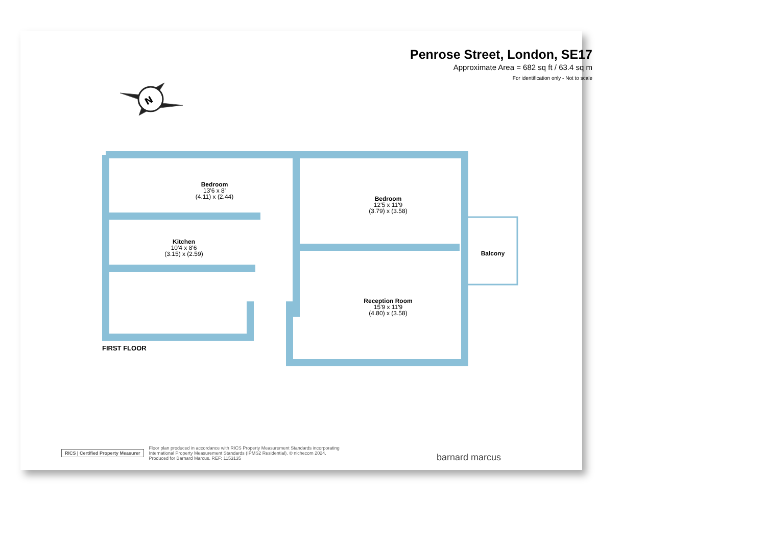Penrose Street, London, SE17
Approximate Area = 682 sq ft / 63.4 sq m
For identification only - Not to scale
N
Bedroom
13'6 x 8'
(4.11) x (2.44)
Bedroom
12'5 x 11'9
(3.79) x (3.58)
Kitchen
10'4 x 8'6
(3.15) x (2.59)
Balcony
Reception Room
15'9 x 11'9
(4.80) x (3.58)
FIRST FLOOR
RICS | Certified Property Measurer Floor plan produced in accordance with RICS Property Measurement Standards incorporating
International Property Measurement Standards (IPMS2 Residential). © nichecom 2024.
Produced for Barnard Marcus. REF: 1153135
barnard marcus